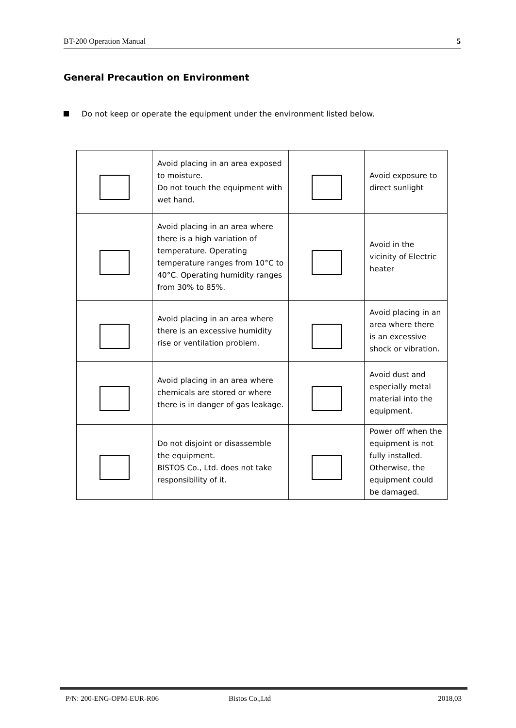BT-200 Operation Manual 5
General Precaution on Environment
Do not keep or operate the equipment under the environment listed below.
| | Avoid placing in an area exposed to moisture. Do not touch the equipment with wet hand. | | Avoid exposure to direct sunlight |
| | Avoid placing in an area where there is a high variation of temperature. Operating temperature ranges from 10°C to 40°C. Operating humidity ranges from 30% to 85%. | | Avoid in the vicinity of Electric heater |
| | Avoid placing in an area where there is an excessive humidity rise or ventilation problem. | | Avoid placing in an area where there is an excessive shock or vibration. |
| | Avoid placing in an area where chemicals are stored or where there is in danger of gas leakage. | | Avoid dust and especially metal material into the equipment. |
| | Do not disjoint or disassemble the equipment. BISTOS Co., Ltd. does not take responsibility of it. | | Power off when the equipment is not fully installed. Otherwise, the equipment could be damaged. |
P/N: 200-ENG-OPM-EUR-R06 Bistos Co.,Ltd 2018,03